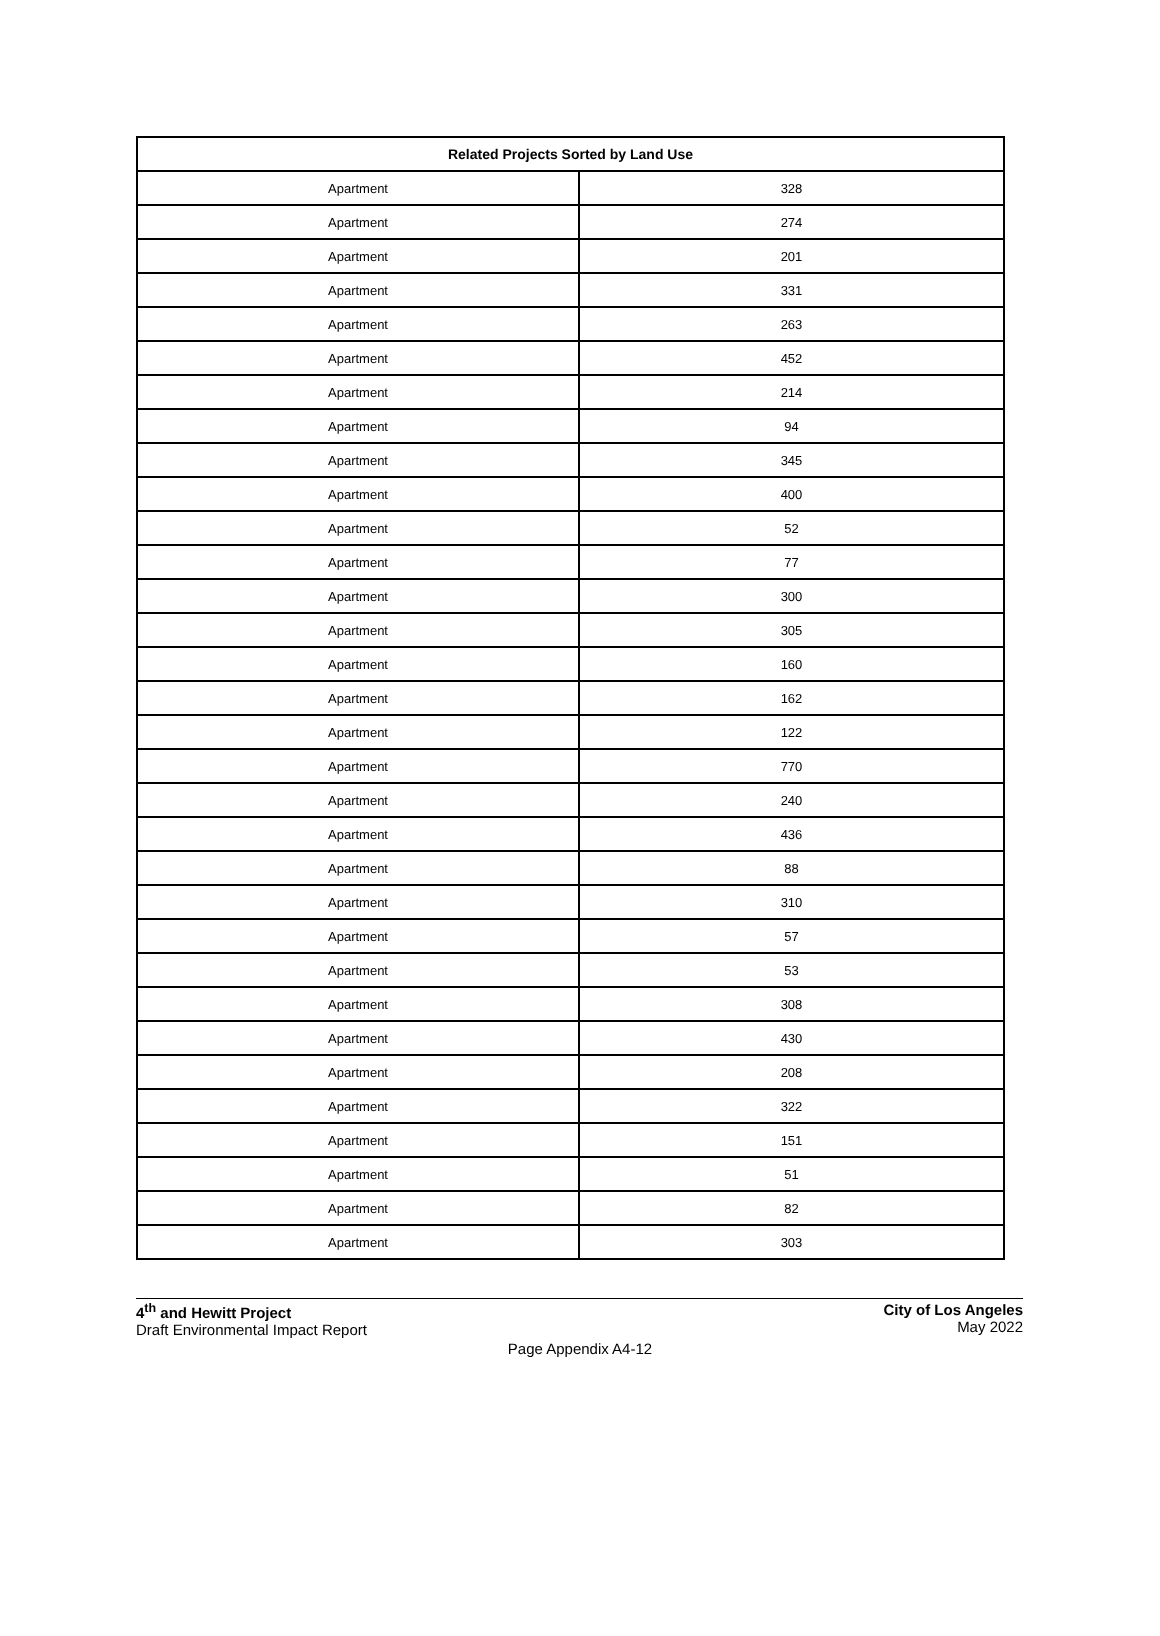| Related Projects Sorted by Land Use | |
| --- | --- |
| Apartment | 328 |
| Apartment | 274 |
| Apartment | 201 |
| Apartment | 331 |
| Apartment | 263 |
| Apartment | 452 |
| Apartment | 214 |
| Apartment | 94 |
| Apartment | 345 |
| Apartment | 400 |
| Apartment | 52 |
| Apartment | 77 |
| Apartment | 300 |
| Apartment | 305 |
| Apartment | 160 |
| Apartment | 162 |
| Apartment | 122 |
| Apartment | 770 |
| Apartment | 240 |
| Apartment | 436 |
| Apartment | 88 |
| Apartment | 310 |
| Apartment | 57 |
| Apartment | 53 |
| Apartment | 308 |
| Apartment | 430 |
| Apartment | 208 |
| Apartment | 322 |
| Apartment | 151 |
| Apartment | 51 |
| Apartment | 82 |
| Apartment | 303 |
4<sup>th</sup> and Hewitt Project
Draft Environmental Impact Report
City of Los Angeles
May 2022
Page Appendix A4-12